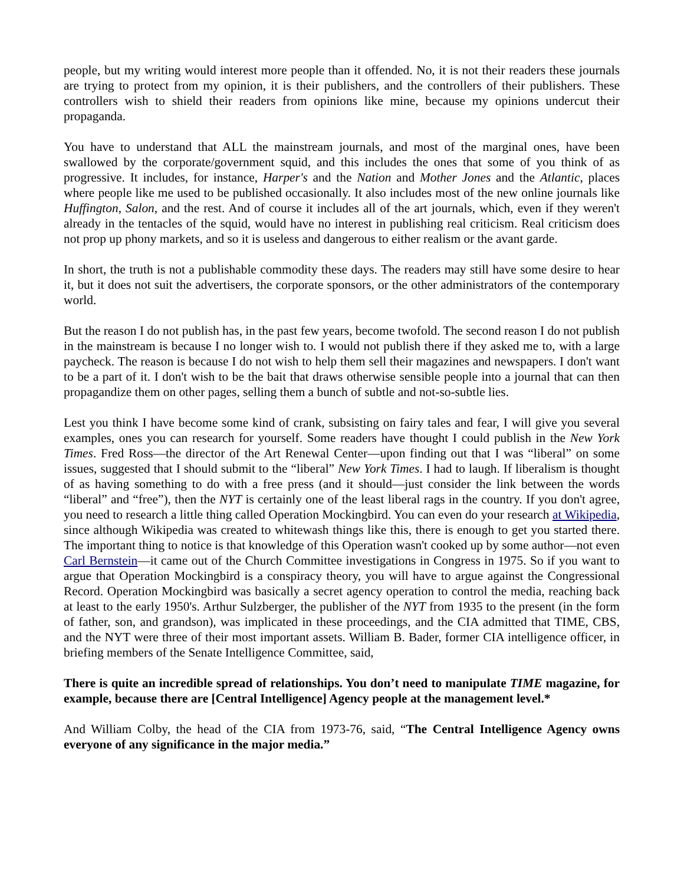people, but my writing would interest more people than it offended. No, it is not their readers these journals are trying to protect from my opinion, it is their publishers, and the controllers of their publishers. These controllers wish to shield their readers from opinions like mine, because my opinions undercut their propaganda.
You have to understand that ALL the mainstream journals, and most of the marginal ones, have been swallowed by the corporate/government squid, and this includes the ones that some of you think of as progressive. It includes, for instance, Harper's and the Nation and Mother Jones and the Atlantic, places where people like me used to be published occasionally. It also includes most of the new online journals like Huffington, Salon, and the rest. And of course it includes all of the art journals, which, even if they weren't already in the tentacles of the squid, would have no interest in publishing real criticism. Real criticism does not prop up phony markets, and so it is useless and dangerous to either realism or the avant garde.
In short, the truth is not a publishable commodity these days. The readers may still have some desire to hear it, but it does not suit the advertisers, the corporate sponsors, or the other administrators of the contemporary world.
But the reason I do not publish has, in the past few years, become twofold. The second reason I do not publish in the mainstream is because I no longer wish to. I would not publish there if they asked me to, with a large paycheck. The reason is because I do not wish to help them sell their magazines and newspapers. I don't want to be a part of it. I don't wish to be the bait that draws otherwise sensible people into a journal that can then propagandize them on other pages, selling them a bunch of subtle and not-so-subtle lies.
Lest you think I have become some kind of crank, subsisting on fairy tales and fear, I will give you several examples, ones you can research for yourself. Some readers have thought I could publish in the New York Times. Fred Ross—the director of the Art Renewal Center—upon finding out that I was “liberal” on some issues, suggested that I should submit to the “liberal” New York Times. I had to laugh. If liberalism is thought of as having something to do with a free press (and it should—just consider the link between the words “liberal” and “free”), then the NYT is certainly one of the least liberal rags in the country. If you don't agree, you need to research a little thing called Operation Mockingbird. You can even do your research at Wikipedia, since although Wikipedia was created to whitewash things like this, there is enough to get you started there. The important thing to notice is that knowledge of this Operation wasn't cooked up by some author—not even Carl Bernstein—it came out of the Church Committee investigations in Congress in 1975. So if you want to argue that Operation Mockingbird is a conspiracy theory, you will have to argue against the Congressional Record. Operation Mockingbird was basically a secret agency operation to control the media, reaching back at least to the early 1950's. Arthur Sulzberger, the publisher of the NYT from 1935 to the present (in the form of father, son, and grandson), was implicated in these proceedings, and the CIA admitted that TIME, CBS, and the NYT were three of their most important assets. William B. Bader, former CIA intelligence officer, in briefing members of the Senate Intelligence Committee, said,
There is quite an incredible spread of relationships. You don’t need to manipulate TIME magazine, for example, because there are [Central Intelligence] Agency people at the management level.*
And William Colby, the head of the CIA from 1973-76, said, “The Central Intelligence Agency owns everyone of any significance in the major media.”